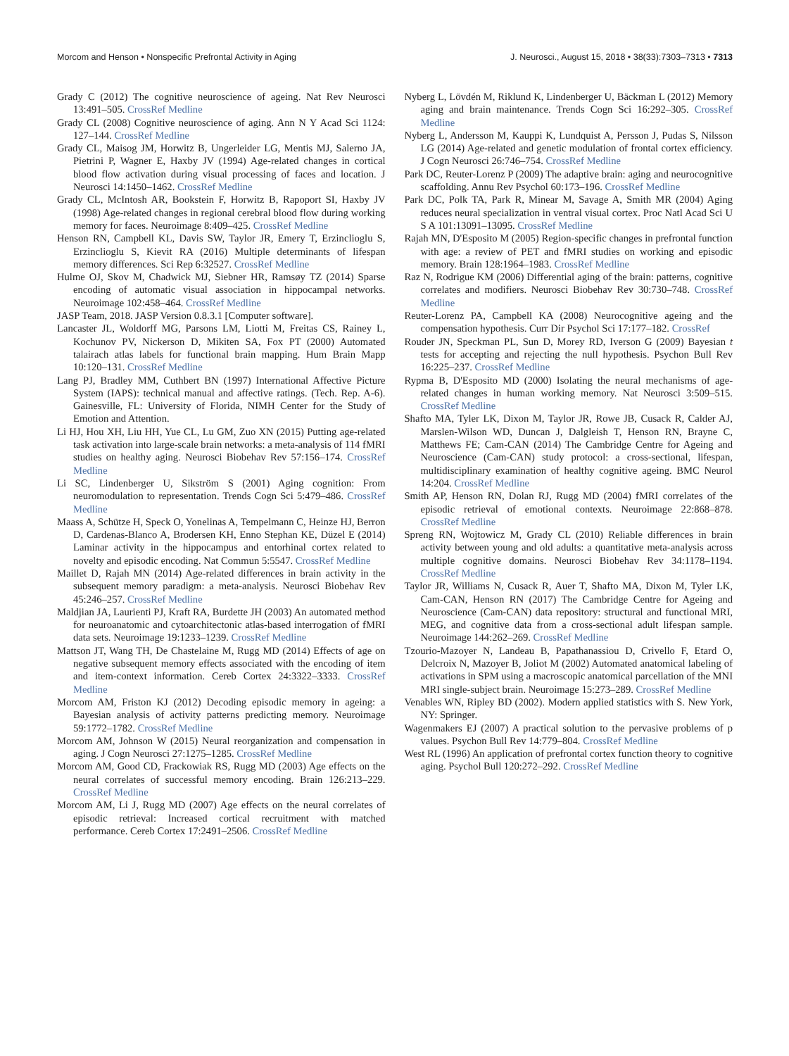Morcom and Henson • Nonspecific Prefrontal Activity in Aging J. Neurosci., August 15, 2018 • 38(33):7303–7313 • 7313
Grady C (2012) The cognitive neuroscience of ageing. Nat Rev Neurosci 13:491–505. CrossRef Medline
Grady CL (2008) Cognitive neuroscience of aging. Ann N Y Acad Sci 1124: 127–144. CrossRef Medline
Grady CL, Maisog JM, Horwitz B, Ungerleider LG, Mentis MJ, Salerno JA, Pietrini P, Wagner E, Haxby JV (1994) Age-related changes in cortical blood flow activation during visual processing of faces and location. J Neurosci 14:1450–1462. CrossRef Medline
Grady CL, McIntosh AR, Bookstein F, Horwitz B, Rapoport SI, Haxby JV (1998) Age-related changes in regional cerebral blood flow during working memory for faces. Neuroimage 8:409–425. CrossRef Medline
Henson RN, Campbell KL, Davis SW, Taylor JR, Emery T, Erzinclioglu S, Erzinclioglu S, Kievit RA (2016) Multiple determinants of lifespan memory differences. Sci Rep 6:32527. CrossRef Medline
Hulme OJ, Skov M, Chadwick MJ, Siebner HR, Ramsøy TZ (2014) Sparse encoding of automatic visual association in hippocampal networks. Neuroimage 102:458–464. CrossRef Medline
JASP Team, 2018. JASP Version 0.8.3.1 [Computer software].
Lancaster JL, Woldorff MG, Parsons LM, Liotti M, Freitas CS, Rainey L, Kochunov PV, Nickerson D, Mikiten SA, Fox PT (2000) Automated talairach atlas labels for functional brain mapping. Hum Brain Mapp 10:120–131. CrossRef Medline
Lang PJ, Bradley MM, Cuthbert BN (1997) International Affective Picture System (IAPS): technical manual and affective ratings. (Tech. Rep. A-6). Gainesville, FL: University of Florida, NIMH Center for the Study of Emotion and Attention.
Li HJ, Hou XH, Liu HH, Yue CL, Lu GM, Zuo XN (2015) Putting age-related task activation into large-scale brain networks: a meta-analysis of 114 fMRI studies on healthy aging. Neurosci Biobehav Rev 57:156–174. CrossRef Medline
Li SC, Lindenberger U, Sikström S (2001) Aging cognition: From neuromodulation to representation. Trends Cogn Sci 5:479–486. CrossRef Medline
Maass A, Schütze H, Speck O, Yonelinas A, Tempelmann C, Heinze HJ, Berron D, Cardenas-Blanco A, Brodersen KH, Enno Stephan KE, Düzel E (2014) Laminar activity in the hippocampus and entorhinal cortex related to novelty and episodic encoding. Nat Commun 5:5547. CrossRef Medline
Maillet D, Rajah MN (2014) Age-related differences in brain activity in the subsequent memory paradigm: a meta-analysis. Neurosci Biobehav Rev 45:246–257. CrossRef Medline
Maldjian JA, Laurienti PJ, Kraft RA, Burdette JH (2003) An automated method for neuroanatomic and cytoarchitectonic atlas-based interrogation of fMRI data sets. Neuroimage 19:1233–1239. CrossRef Medline
Mattson JT, Wang TH, De Chastelaine M, Rugg MD (2014) Effects of age on negative subsequent memory effects associated with the encoding of item and item-context information. Cereb Cortex 24:3322–3333. CrossRef Medline
Morcom AM, Friston KJ (2012) Decoding episodic memory in ageing: a Bayesian analysis of activity patterns predicting memory. Neuroimage 59:1772–1782. CrossRef Medline
Morcom AM, Johnson W (2015) Neural reorganization and compensation in aging. J Cogn Neurosci 27:1275–1285. CrossRef Medline
Morcom AM, Good CD, Frackowiak RS, Rugg MD (2003) Age effects on the neural correlates of successful memory encoding. Brain 126:213–229. CrossRef Medline
Morcom AM, Li J, Rugg MD (2007) Age effects on the neural correlates of episodic retrieval: Increased cortical recruitment with matched performance. Cereb Cortex 17:2491–2506. CrossRef Medline
Nyberg L, Lövdén M, Riklund K, Lindenberger U, Bäckman L (2012) Memory aging and brain maintenance. Trends Cogn Sci 16:292–305. CrossRef Medline
Nyberg L, Andersson M, Kauppi K, Lundquist A, Persson J, Pudas S, Nilsson LG (2014) Age-related and genetic modulation of frontal cortex efficiency. J Cogn Neurosci 26:746–754. CrossRef Medline
Park DC, Reuter-Lorenz P (2009) The adaptive brain: aging and neurocognitive scaffolding. Annu Rev Psychol 60:173–196. CrossRef Medline
Park DC, Polk TA, Park R, Minear M, Savage A, Smith MR (2004) Aging reduces neural specialization in ventral visual cortex. Proc Natl Acad Sci U S A 101:13091–13095. CrossRef Medline
Rajah MN, D'Esposito M (2005) Region-specific changes in prefrontal function with age: a review of PET and fMRI studies on working and episodic memory. Brain 128:1964–1983. CrossRef Medline
Raz N, Rodrigue KM (2006) Differential aging of the brain: patterns, cognitive correlates and modifiers. Neurosci Biobehav Rev 30:730–748. CrossRef Medline
Reuter-Lorenz PA, Campbell KA (2008) Neurocognitive ageing and the compensation hypothesis. Curr Dir Psychol Sci 17:177–182. CrossRef
Rouder JN, Speckman PL, Sun D, Morey RD, Iverson G (2009) Bayesian t tests for accepting and rejecting the null hypothesis. Psychon Bull Rev 16:225–237. CrossRef Medline
Rypma B, D'Esposito MD (2000) Isolating the neural mechanisms of age-related changes in human working memory. Nat Neurosci 3:509–515. CrossRef Medline
Shafto MA, Tyler LK, Dixon M, Taylor JR, Rowe JB, Cusack R, Calder AJ, Marslen-Wilson WD, Duncan J, Dalgleish T, Henson RN, Brayne C, Matthews FE; Cam-CAN (2014) The Cambridge Centre for Ageing and Neuroscience (Cam-CAN) study protocol: a cross-sectional, lifespan, multidisciplinary examination of healthy cognitive ageing. BMC Neurol 14:204. CrossRef Medline
Smith AP, Henson RN, Dolan RJ, Rugg MD (2004) fMRI correlates of the episodic retrieval of emotional contexts. Neuroimage 22:868–878. CrossRef Medline
Spreng RN, Wojtowicz M, Grady CL (2010) Reliable differences in brain activity between young and old adults: a quantitative meta-analysis across multiple cognitive domains. Neurosci Biobehav Rev 34:1178–1194. CrossRef Medline
Taylor JR, Williams N, Cusack R, Auer T, Shafto MA, Dixon M, Tyler LK, Cam-CAN, Henson RN (2017) The Cambridge Centre for Ageing and Neuroscience (Cam-CAN) data repository: structural and functional MRI, MEG, and cognitive data from a cross-sectional adult lifespan sample. Neuroimage 144:262–269. CrossRef Medline
Tzourio-Mazoyer N, Landeau B, Papathanassiou D, Crivello F, Etard O, Delcroix N, Mazoyer B, Joliot M (2002) Automated anatomical labeling of activations in SPM using a macroscopic anatomical parcellation of the MNI MRI single-subject brain. Neuroimage 15:273–289. CrossRef Medline
Venables WN, Ripley BD (2002). Modern applied statistics with S. New York, NY: Springer.
Wagenmakers EJ (2007) A practical solution to the pervasive problems of p values. Psychon Bull Rev 14:779–804. CrossRef Medline
West RL (1996) An application of prefrontal cortex function theory to cognitive aging. Psychol Bull 120:272–292. CrossRef Medline